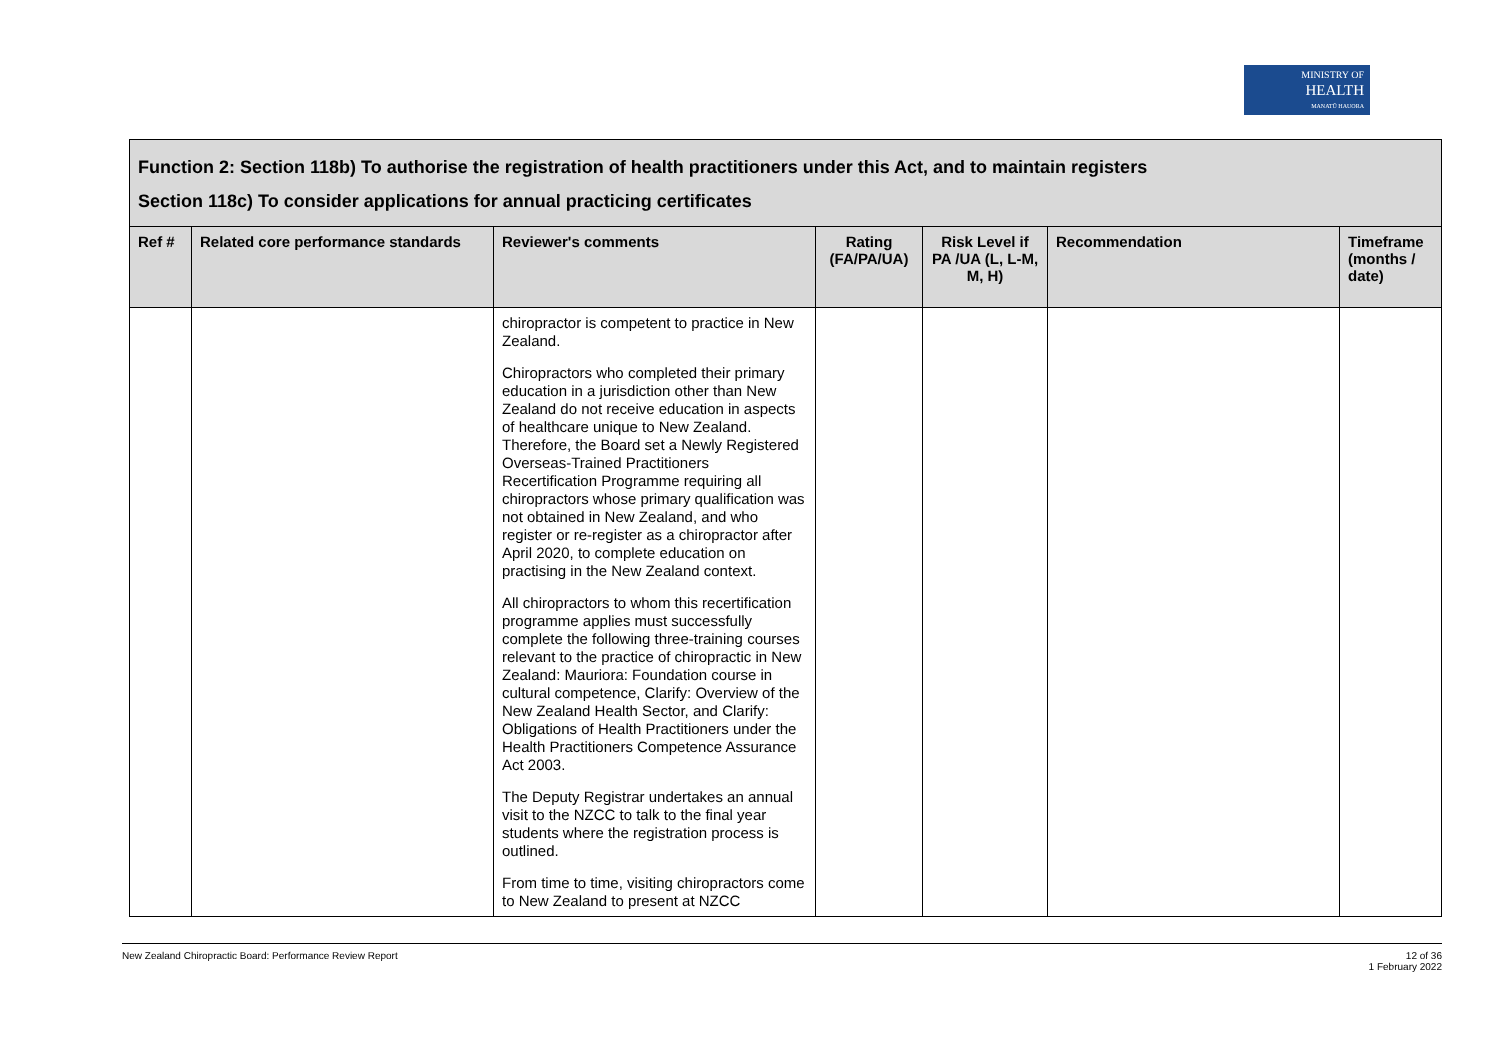MINISTRY OF
HEALTH
MANATŪ HAUORA
| Function 2: Section 118b) To authorise the registration of health practitioners under this Act, and to maintain registers Section 118c) To consider applications for annual practicing certificates | | | | | | |
| Ref # | Related core performance standards | Reviewer's comments | Rating (FA/PA/UA) | Risk Level if PA /UA (L, L-M, M, H) | Recommendation | Timeframe (months / date) |
| | | chiropractor is competent to practice in New Zealand. Chiropractors who completed their primary education in a jurisdiction other than New Zealand do not receive education in aspects of healthcare unique to New Zealand. Therefore, the Board set a Newly Registered Overseas-Trained Practitioners Recertification Programme requiring all chiropractors whose primary qualification was not obtained in New Zealand, and who register or re-register as a chiropractor after April 2020, to complete education on practising in the New Zealand context. All chiropractors to whom this recertification programme applies must successfully complete the following three-training courses relevant to the practice of chiropractic in New Zealand: Mauriora: Foundation course in cultural competence, Clarify: Overview of the New Zealand Health Sector, and Clarify: Obligations of Health Practitioners under the Health Practitioners Competence Assurance Act 2003. The Deputy Registrar undertakes an annual visit to the NZCC to talk to the final year students where the registration process is outlined. From time to time, visiting chiropractors come to New Zealand to present at NZCC | | | | |
New Zealand Chiropractic Board: Performance Review Report 12 of 36
1 February 2022